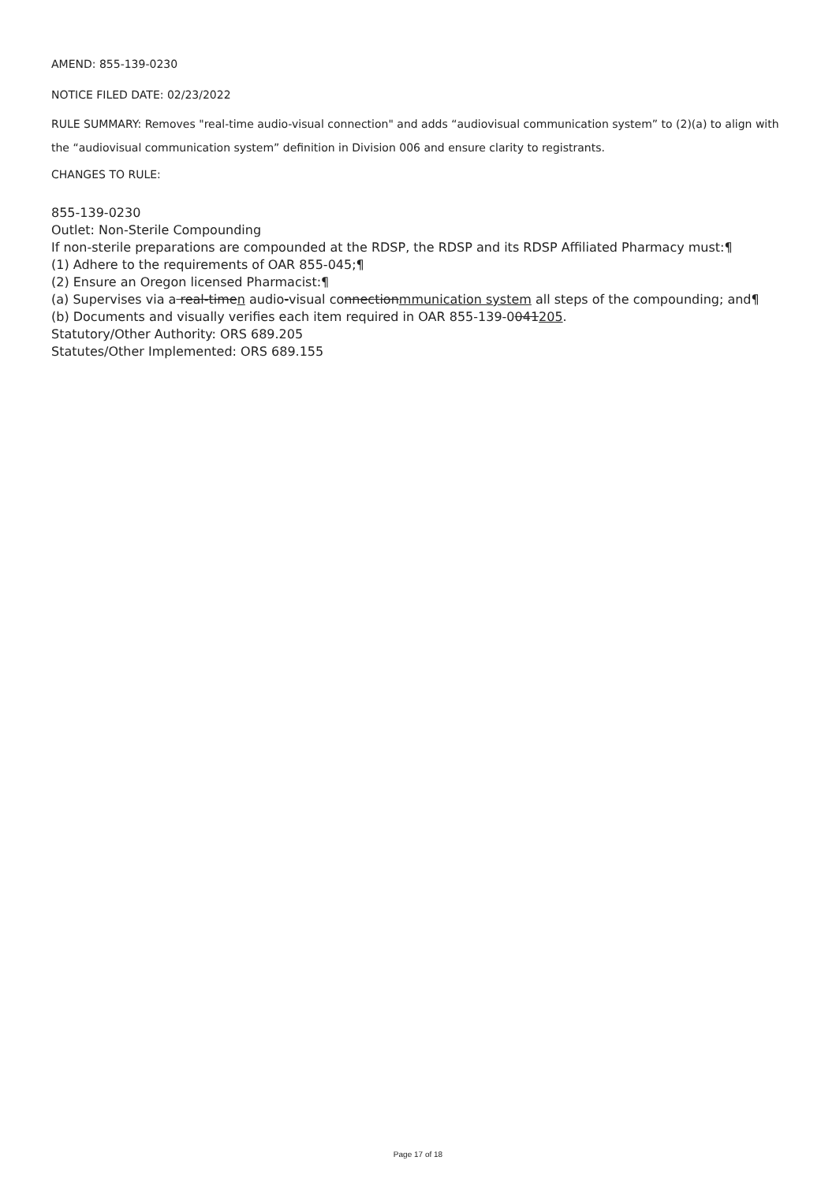AMEND: 855-139-0230
NOTICE FILED DATE: 02/23/2022
RULE SUMMARY: Removes "real-time audio-visual connection" and adds “audiovisual communication system” to (2)(a) to align with the “audiovisual communication system” definition in Division 006 and ensure clarity to registrants.
CHANGES TO RULE:
855-139-0230
Outlet: Non-Sterile Compounding
If non-sterile preparations are compounded at the RDSP, the RDSP and its RDSP Affiliated Pharmacy must:¶
(1) Adhere to the requirements of OAR 855-045;¶
(2) Ensure an Oregon licensed Pharmacist:¶
(a) Supervises via a real-timen audio-visual connectionmmunication system all steps of the compounding; and¶
(b) Documents and visually verifies each item required in OAR 855-139-0041205.
Statutory/Other Authority: ORS 689.205
Statutes/Other Implemented: ORS 689.155
Page 17 of 18